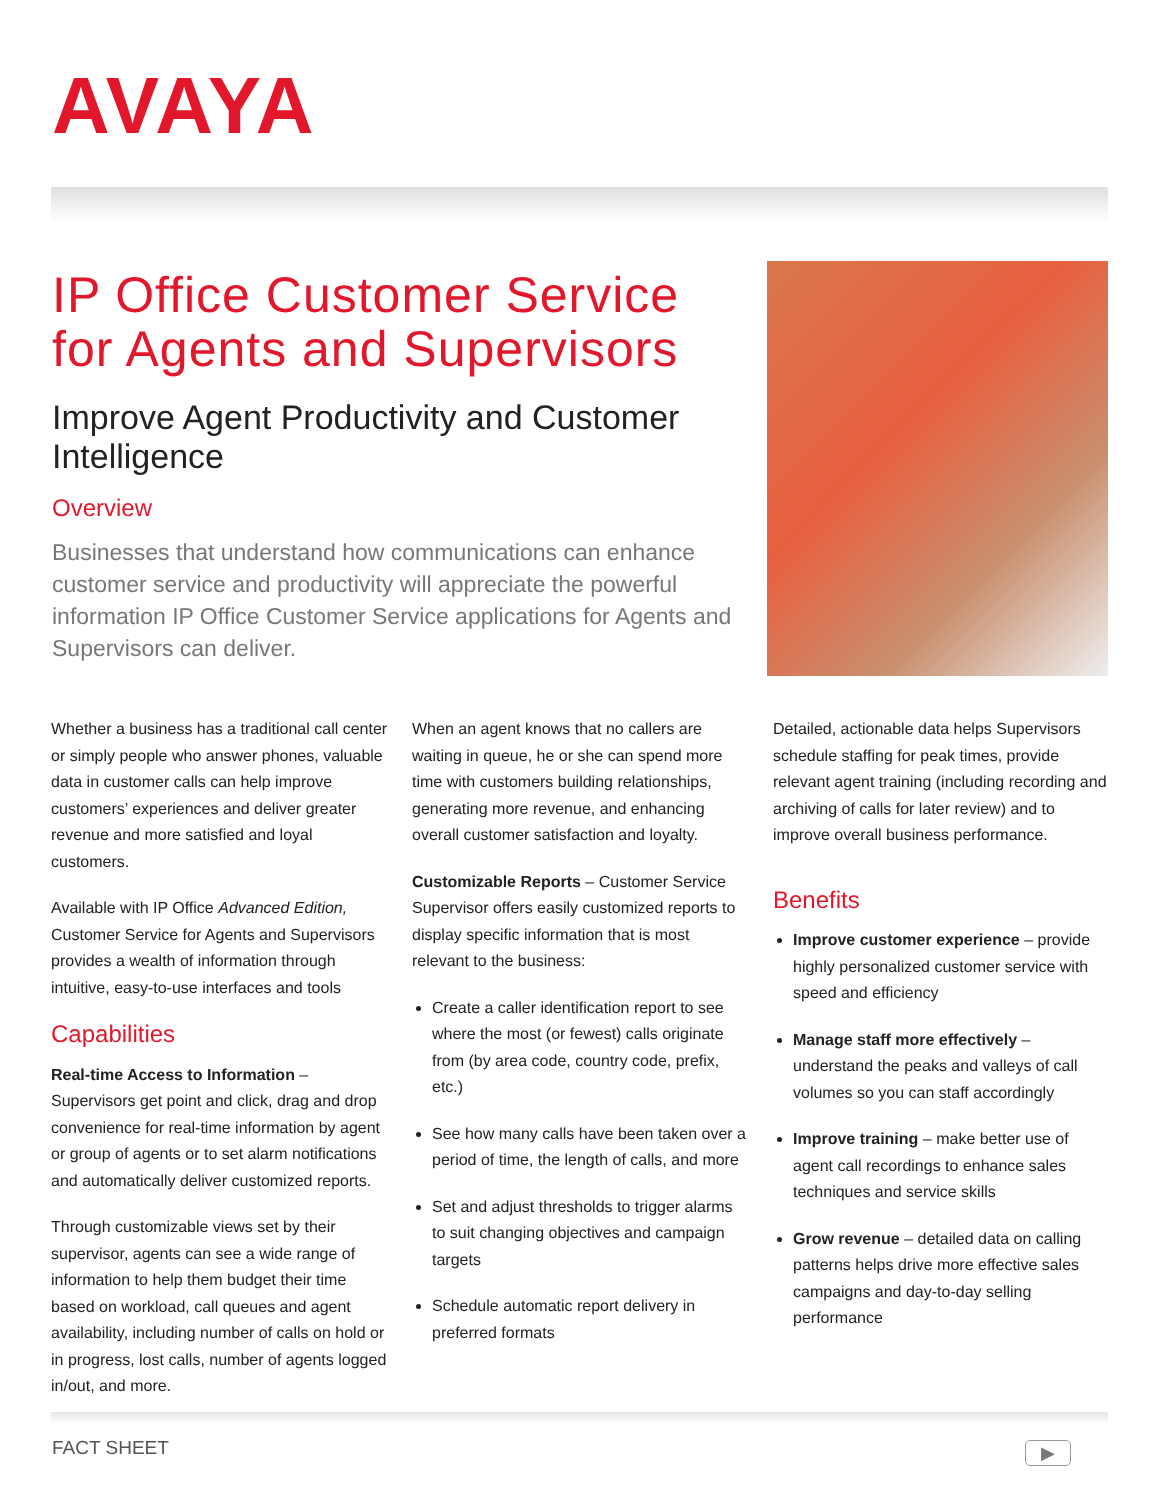AVAYA
IP Office Customer Service for Agents and Supervisors
Improve Agent Productivity and Customer Intelligence
Overview
Businesses that understand how communications can enhance customer service and productivity will appreciate the powerful information IP Office Customer Service applications for Agents and Supervisors can deliver.
Whether a business has a traditional call center or simply people who answer phones, valuable data in customer calls can help improve customers’ experiences and deliver greater revenue and more satisfied and loyal customers.
Available with IP Office Advanced Edition, Customer Service for Agents and Supervisors provides a wealth of information through intuitive, easy-to-use interfaces and tools
Capabilities
Real-time Access to Information – Supervisors get point and click, drag and drop convenience for real-time information by agent or group of agents or to set alarm notifications and automatically deliver customized reports.
Through customizable views set by their supervisor, agents can see a wide range of information to help them budget their time based on workload, call queues and agent availability, including number of calls on hold or in progress, lost calls, number of agents logged in/out, and more.
When an agent knows that no callers are waiting in queue, he or she can spend more time with customers building relationships, generating more revenue, and enhancing overall customer satisfaction and loyalty.
Customizable Reports – Customer Service Supervisor offers easily customized reports to display specific information that is most relevant to the business:
Create a caller identification report to see where the most (or fewest) calls originate from (by area code, country code, prefix, etc.)
See how many calls have been taken over a period of time, the length of calls, and more
Set and adjust thresholds to trigger alarms to suit changing objectives and campaign targets
Schedule automatic report delivery in preferred formats
Detailed, actionable data helps Supervisors schedule staffing for peak times, provide relevant agent training (including recording and archiving of calls for later review) and to improve overall business performance.
Benefits
Improve customer experience – provide highly personalized customer service with speed and efficiency
Manage staff more effectively – understand the peaks and valleys of call volumes so you can staff accordingly
Improve training – make better use of agent call recordings to enhance sales techniques and service skills
Grow revenue – detailed data on calling patterns helps drive more effective sales campaigns and day-to-day selling performance
FACT SHEET ▶